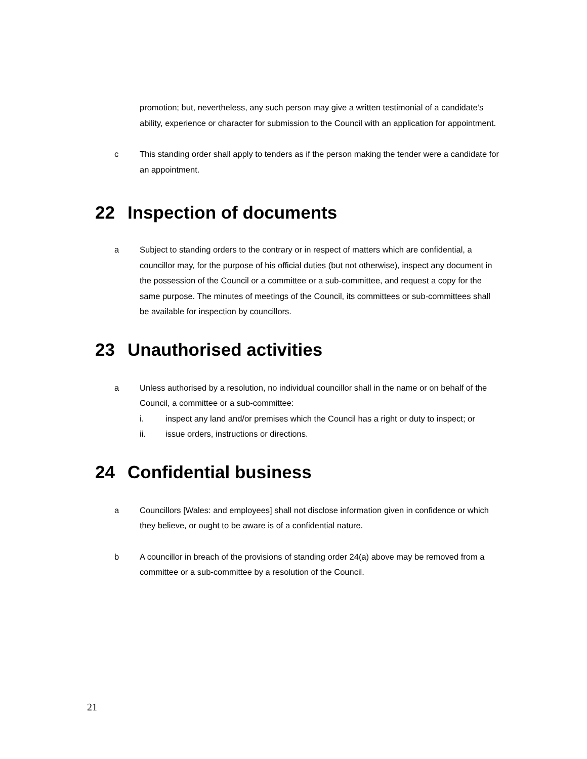promotion; but, nevertheless, any such person may give a written testimonial of a candidate’s ability, experience or character for submission to the Council with an application for appointment.
c This standing order shall apply to tenders as if the person making the tender were a candidate for an appointment.
22 Inspection of documents
a Subject to standing orders to the contrary or in respect of matters which are confidential, a councillor may, for the purpose of his official duties (but not otherwise), inspect any document in the possession of the Council or a committee or a sub-committee, and request a copy for the same purpose. The minutes of meetings of the Council, its committees or sub-committees shall be available for inspection by councillors.
23 Unauthorised activities
a Unless authorised by a resolution, no individual councillor shall in the name or on behalf of the Council, a committee or a sub-committee:
i. inspect any land and/or premises which the Council has a right or duty to inspect; or
ii. issue orders, instructions or directions.
24 Confidential business
a Councillors [Wales: and employees] shall not disclose information given in confidence or which they believe, or ought to be aware is of a confidential nature.
b A councillor in breach of the provisions of standing order 24(a) above may be removed from a committee or a sub-committee by a resolution of the Council.
21